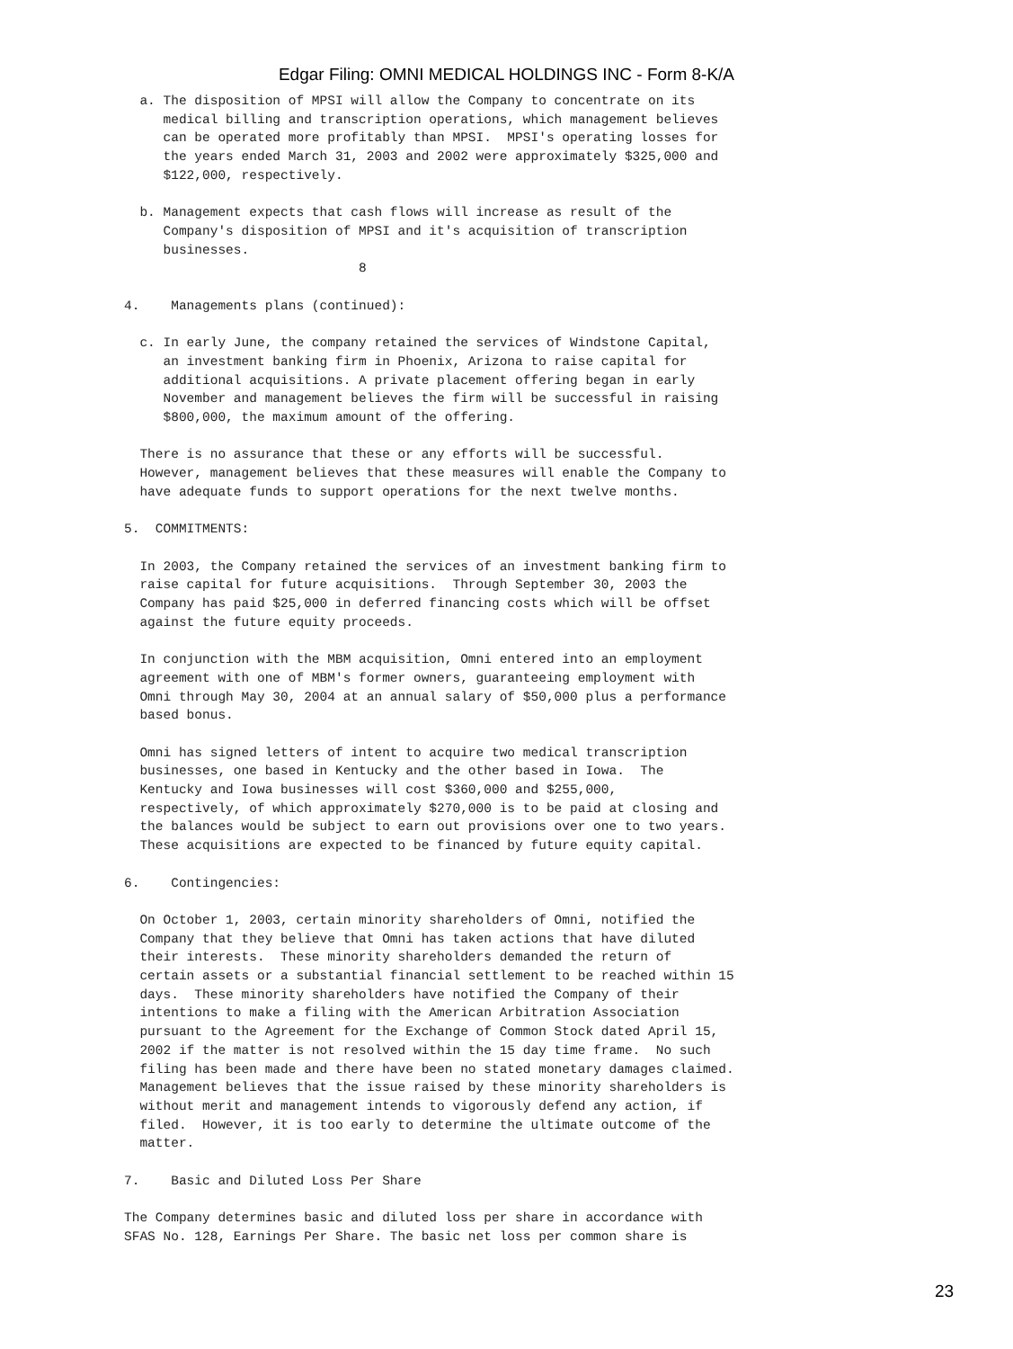Edgar Filing: OMNI MEDICAL HOLDINGS INC - Form 8-K/A
  a. The disposition of MPSI will allow the Company to concentrate on its
     medical billing and transcription operations, which management believes
     can be operated more profitably than MPSI.  MPSI's operating losses for
     the years ended March 31, 2003 and 2002 were approximately $325,000 and
     $122,000, respectively.

  b. Management expects that cash flows will increase as result of the
     Company's disposition of MPSI and it's acquisition of transcription
     businesses.
                              8

4.    Managements plans (continued):

  c. In early June, the company retained the services of Windstone Capital,
     an investment banking firm in Phoenix, Arizona to raise capital for
     additional acquisitions. A private placement offering began in early
     November and management believes the firm will be successful in raising
     $800,000, the maximum amount of the offering.

  There is no assurance that these or any efforts will be successful.
  However, management believes that these measures will enable the Company to
  have adequate funds to support operations for the next twelve months.

5.  COMMITMENTS:

  In 2003, the Company retained the services of an investment banking firm to
  raise capital for future acquisitions.  Through September 30, 2003 the
  Company has paid $25,000 in deferred financing costs which will be offset
  against the future equity proceeds.

  In conjunction with the MBM acquisition, Omni entered into an employment
  agreement with one of MBM's former owners, guaranteeing employment with
  Omni through May 30, 2004 at an annual salary of $50,000 plus a performance
  based bonus.

  Omni has signed letters of intent to acquire two medical transcription
  businesses, one based in Kentucky and the other based in Iowa.  The
  Kentucky and Iowa businesses will cost $360,000 and $255,000,
  respectively, of which approximately $270,000 is to be paid at closing and
  the balances would be subject to earn out provisions over one to two years.
  These acquisitions are expected to be financed by future equity capital.

6.    Contingencies:

  On October 1, 2003, certain minority shareholders of Omni, notified the
  Company that they believe that Omni has taken actions that have diluted
  their interests.  These minority shareholders demanded the return of
  certain assets or a substantial financial settlement to be reached within 15
  days.  These minority shareholders have notified the Company of their
  intentions to make a filing with the American Arbitration Association
  pursuant to the Agreement for the Exchange of Common Stock dated April 15,
  2002 if the matter is not resolved within the 15 day time frame.  No such
  filing has been made and there have been no stated monetary damages claimed.
  Management believes that the issue raised by these minority shareholders is
  without merit and management intends to vigorously defend any action, if
  filed.  However, it is too early to determine the ultimate outcome of the
  matter.

7.    Basic and Diluted Loss Per Share

The Company determines basic and diluted loss per share in accordance with
SFAS No. 128, Earnings Per Share. The basic net loss per common share is
23